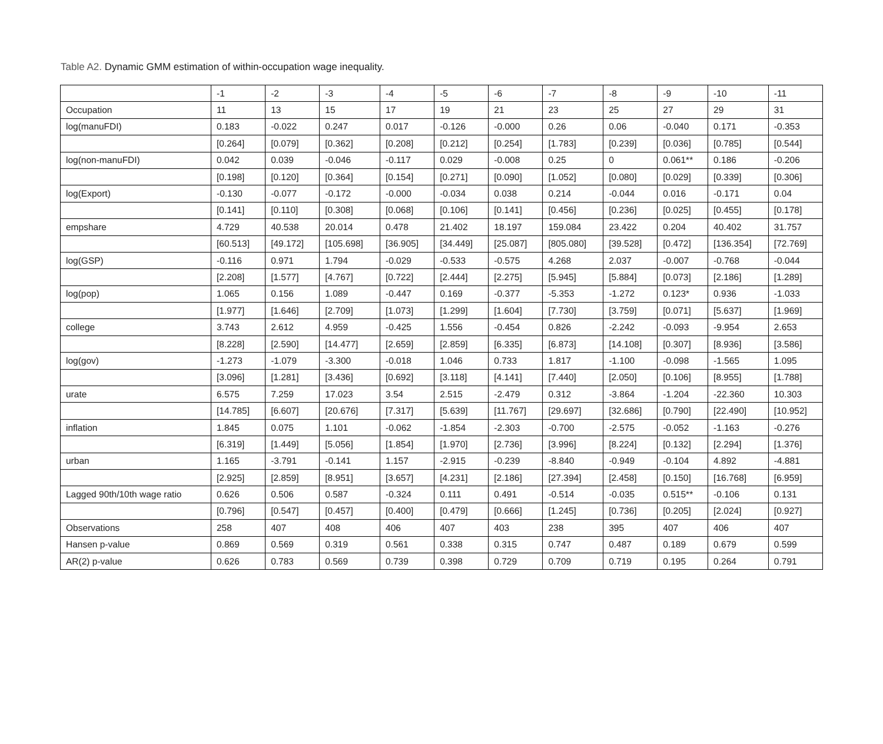Table A2. Dynamic GMM estimation of within-occupation wage inequality.
| | -1 | -2 | -3 | -4 | -5 | -6 | -7 | -8 | -9 | -10 | -11 |
| Occupation | 11 | 13 | 15 | 17 | 19 | 21 | 23 | 25 | 27 | 29 | 31 |
| log(manuFDI) | 0.183 | -0.022 | 0.247 | 0.017 | -0.126 | -0.000 | 0.26 | 0.06 | -0.040 | 0.171 | -0.353 |
| | [0.264] | [0.079] | [0.362] | [0.208] | [0.212] | [0.254] | [1.783] | [0.239] | [0.036] | [0.785] | [0.544] |
| log(non-manuFDI) | 0.042 | 0.039 | -0.046 | -0.117 | 0.029 | -0.008 | 0.25 | 0 | 0.061** | 0.186 | -0.206 |
| | [0.198] | [0.120] | [0.364] | [0.154] | [0.271] | [0.090] | [1.052] | [0.080] | [0.029] | [0.339] | [0.306] |
| log(Export) | -0.130 | -0.077 | -0.172 | -0.000 | -0.034 | 0.038 | 0.214 | -0.044 | 0.016 | -0.171 | 0.04 |
| | [0.141] | [0.110] | [0.308] | [0.068] | [0.106] | [0.141] | [0.456] | [0.236] | [0.025] | [0.455] | [0.178] |
| empshare | 4.729 | 40.538 | 20.014 | 0.478 | 21.402 | 18.197 | 159.084 | 23.422 | 0.204 | 40.402 | 31.757 |
| | [60.513] | [49.172] | [105.698] | [36.905] | [34.449] | [25.087] | [805.080] | [39.528] | [0.472] | [136.354] | [72.769] |
| log(GSP) | -0.116 | 0.971 | 1.794 | -0.029 | -0.533 | -0.575 | 4.268 | 2.037 | -0.007 | -0.768 | -0.044 |
| | [2.208] | [1.577] | [4.767] | [0.722] | [2.444] | [2.275] | [5.945] | [5.884] | [0.073] | [2.186] | [1.289] |
| log(pop) | 1.065 | 0.156 | 1.089 | -0.447 | 0.169 | -0.377 | -5.353 | -1.272 | 0.123* | 0.936 | -1.033 |
| | [1.977] | [1.646] | [2.709] | [1.073] | [1.299] | [1.604] | [7.730] | [3.759] | [0.071] | [5.637] | [1.969] |
| college | 3.743 | 2.612 | 4.959 | -0.425 | 1.556 | -0.454 | 0.826 | -2.242 | -0.093 | -9.954 | 2.653 |
| | [8.228] | [2.590] | [14.477] | [2.659] | [2.859] | [6.335] | [6.873] | [14.108] | [0.307] | [8.936] | [3.586] |
| log(gov) | -1.273 | -1.079 | -3.300 | -0.018 | 1.046 | 0.733 | 1.817 | -1.100 | -0.098 | -1.565 | 1.095 |
| | [3.096] | [1.281] | [3.436] | [0.692] | [3.118] | [4.141] | [7.440] | [2.050] | [0.106] | [8.955] | [1.788] |
| urate | 6.575 | 7.259 | 17.023 | 3.54 | 2.515 | -2.479 | 0.312 | -3.864 | -1.204 | -22.360 | 10.303 |
| | [14.785] | [6.607] | [20.676] | [7.317] | [5.639] | [11.767] | [29.697] | [32.686] | [0.790] | [22.490] | [10.952] |
| inflation | 1.845 | 0.075 | 1.101 | -0.062 | -1.854 | -2.303 | -0.700 | -2.575 | -0.052 | -1.163 | -0.276 |
| | [6.319] | [1.449] | [5.056] | [1.854] | [1.970] | [2.736] | [3.996] | [8.224] | [0.132] | [2.294] | [1.376] |
| urban | 1.165 | -3.791 | -0.141 | 1.157 | -2.915 | -0.239 | -8.840 | -0.949 | -0.104 | 4.892 | -4.881 |
| | [2.925] | [2.859] | [8.951] | [3.657] | [4.231] | [2.186] | [27.394] | [2.458] | [0.150] | [16.768] | [6.959] |
| Lagged 90th/10th wage ratio | 0.626 | 0.506 | 0.587 | -0.324 | 0.111 | 0.491 | -0.514 | -0.035 | 0.515** | -0.106 | 0.131 |
| | [0.796] | [0.547] | [0.457] | [0.400] | [0.479] | [0.666] | [1.245] | [0.736] | [0.205] | [2.024] | [0.927] |
| Observations | 258 | 407 | 408 | 406 | 407 | 403 | 238 | 395 | 407 | 406 | 407 |
| Hansen p-value | 0.869 | 0.569 | 0.319 | 0.561 | 0.338 | 0.315 | 0.747 | 0.487 | 0.189 | 0.679 | 0.599 |
| AR(2) p-value | 0.626 | 0.783 | 0.569 | 0.739 | 0.398 | 0.729 | 0.709 | 0.719 | 0.195 | 0.264 | 0.791 |